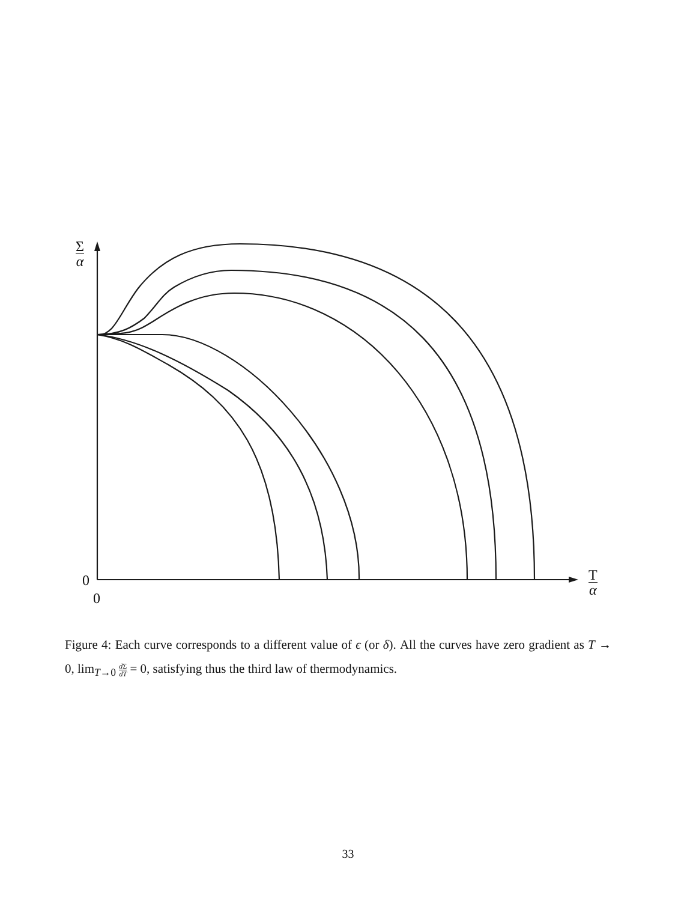Σ
α
0
0
T
α
Figure 4: Each curve corresponds to a different value of ϵ (or δ). All the curves have zero gradient as T → 0, lim<sub>T→0</sub> d Σ dT = 0, satisfying thus the third law of thermodynamics.
33